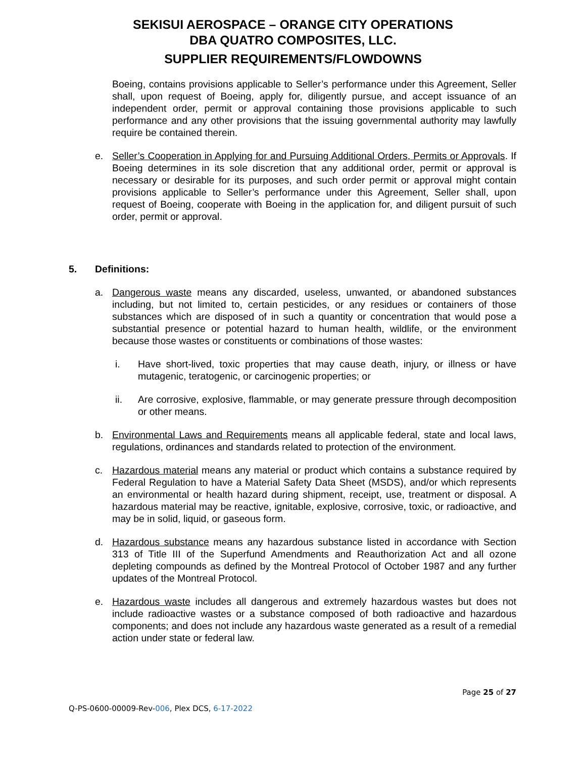SEKISUI AEROSPACE – ORANGE CITY OPERATIONS
DBA QUATRO COMPOSITES, LLC.
SUPPLIER REQUIREMENTS/FLOWDOWNS
Boeing, contains provisions applicable to Seller’s performance under this Agreement, Seller shall, upon request of Boeing, apply for, diligently pursue, and accept issuance of an independent order, permit or approval containing those provisions applicable to such performance and any other provisions that the issuing governmental authority may lawfully require be contained therein.
e. Seller’s Cooperation in Applying for and Pursuing Additional Orders, Permits or Approvals. If Boeing determines in its sole discretion that any additional order, permit or approval is necessary or desirable for its purposes, and such order permit or approval might contain provisions applicable to Seller’s performance under this Agreement, Seller shall, upon request of Boeing, cooperate with Boeing in the application for, and diligent pursuit of such order, permit or approval.
5. Definitions:
a. Dangerous waste means any discarded, useless, unwanted, or abandoned substances including, but not limited to, certain pesticides, or any residues or containers of those substances which are disposed of in such a quantity or concentration that would pose a substantial presence or potential hazard to human health, wildlife, or the environment because those wastes or constituents or combinations of those wastes:
i. Have short-lived, toxic properties that may cause death, injury, or illness or have mutagenic, teratogenic, or carcinogenic properties; or
ii. Are corrosive, explosive, flammable, or may generate pressure through decomposition or other means.
b. Environmental Laws and Requirements means all applicable federal, state and local laws, regulations, ordinances and standards related to protection of the environment.
c. Hazardous material means any material or product which contains a substance required by Federal Regulation to have a Material Safety Data Sheet (MSDS), and/or which represents an environmental or health hazard during shipment, receipt, use, treatment or disposal. A hazardous material may be reactive, ignitable, explosive, corrosive, toxic, or radioactive, and may be in solid, liquid, or gaseous form.
d. Hazardous substance means any hazardous substance listed in accordance with Section 313 of Title III of the Superfund Amendments and Reauthorization Act and all ozone depleting compounds as defined by the Montreal Protocol of October 1987 and any further updates of the Montreal Protocol.
e. Hazardous waste includes all dangerous and extremely hazardous wastes but does not include radioactive wastes or a substance composed of both radioactive and hazardous components; and does not include any hazardous waste generated as a result of a remedial action under state or federal law.
Page 25 of 27
Q-PS-0600-00009-Rev-006, Plex DCS, 6-17-2022